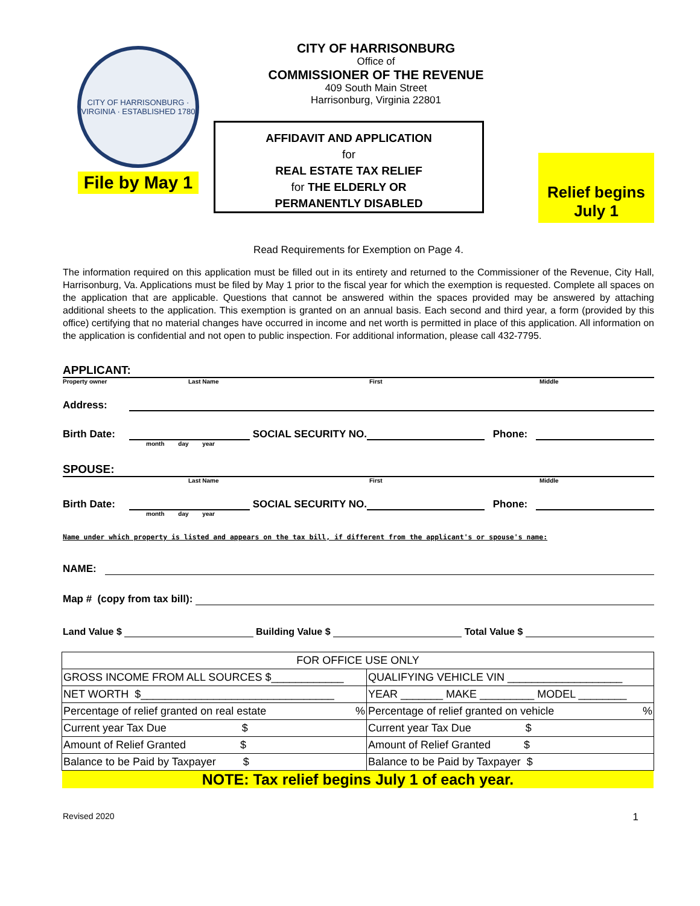CITY OF HARRISONBURG · VIRGINIA · ESTABLISHED 1780
File by May 1
CITY OF HARRISONBURG
Office of
COMMISSIONER OF THE REVENUE
409 South Main Street
Harrisonburg, Virginia 22801
AFFIDAVIT AND APPLICATION
for
REAL ESTATE TAX RELIEF
for THE ELDERLY OR
PERMANENTLY DISABLED
Relief begins
July 1
Read Requirements for Exemption on Page 4.
The information required on this application must be filled out in its entirety and returned to the Commissioner of the Revenue, City Hall, Harrisonburg, Va. Applications must be filed by May 1 prior to the fiscal year for which the exemption is requested. Complete all spaces on the application that are applicable. Questions that cannot be answered within the spaces provided may be answered by attaching additional sheets to the application. This exemption is granted on an annual basis. Each second and third year, a form (provided by this office) certifying that no material changes have occurred in income and net worth is permitted in place of this application. All information on the application is confidential and not open to public inspection. For additional information, please call 432-7795.
APPLICANT:
Property owner Last Name First Middle
Address:
Birth Date: SOCIAL SECURITY NO. Phone:
month day year
SPOUSE:
Last Name First Middle
Birth Date: SOCIAL SECURITY NO. Phone:
month day year
Name under which property is listed and appears on the tax bill, if different from the applicant's or spouse's name:
NAME:
Map # (copy from tax bill):
Land Value $ Building Value $ Total Value $
| FOR OFFICE USE ONLY | |
| GROSS INCOME FROM ALL SOURCES $____________ | QUALIFYING VEHICLE VIN ___________________ |
| NET WORTH $________________________________ | YEAR _______ MAKE _________ MODEL ________ |
| Percentage of relief granted on real estate % | Percentage of relief granted on vehicle % |
| Current year Tax Due $ | Current year Tax Due $ |
| Amount of Relief Granted $ | Amount of Relief Granted $ |
| Balance to be Paid by Taxpayer $ | Balance to be Paid by Taxpayer $ |
NOTE: Tax relief begins July 1 of each year.
Revised 2020 1